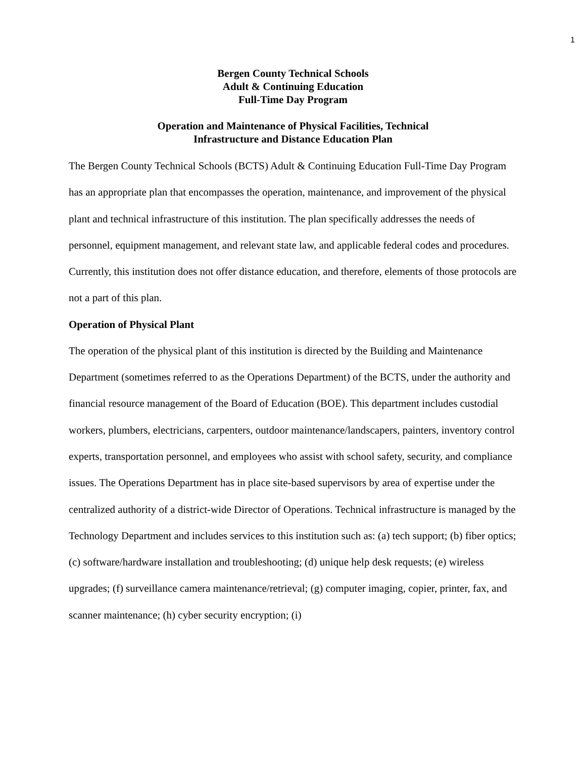1
Bergen County Technical Schools
Adult & Continuing Education
Full-Time Day Program
Operation and Maintenance of Physical Facilities, Technical
Infrastructure and Distance Education Plan
The Bergen County Technical Schools (BCTS) Adult & Continuing Education Full-Time Day Program has an appropriate plan that encompasses the operation, maintenance, and improvement of the physical plant and technical infrastructure of this institution. The plan specifically addresses the needs of personnel, equipment management, and relevant state law, and applicable federal codes and procedures.
Currently, this institution does not offer distance education, and therefore, elements of those protocols are not a part of this plan.
Operation of Physical Plant
The operation of the physical plant of this institution is directed by the Building and Maintenance Department (sometimes referred to as the Operations Department) of the BCTS, under the authority and financial resource management of the Board of Education (BOE). This department includes custodial workers, plumbers, electricians, carpenters, outdoor maintenance/landscapers, painters, inventory control experts, transportation personnel, and employees who assist with school safety, security, and compliance issues. The Operations Department has in place site-based supervisors by area of expertise under the centralized authority of a district-wide Director of Operations. Technical infrastructure is managed by the Technology Department and includes services to this institution such as: (a) tech support; (b) fiber optics; (c) software/hardware installation and troubleshooting; (d) unique help desk requests; (e) wireless upgrades; (f) surveillance camera maintenance/retrieval; (g) computer imaging, copier, printer, fax, and scanner maintenance; (h) cyber security encryption; (i)